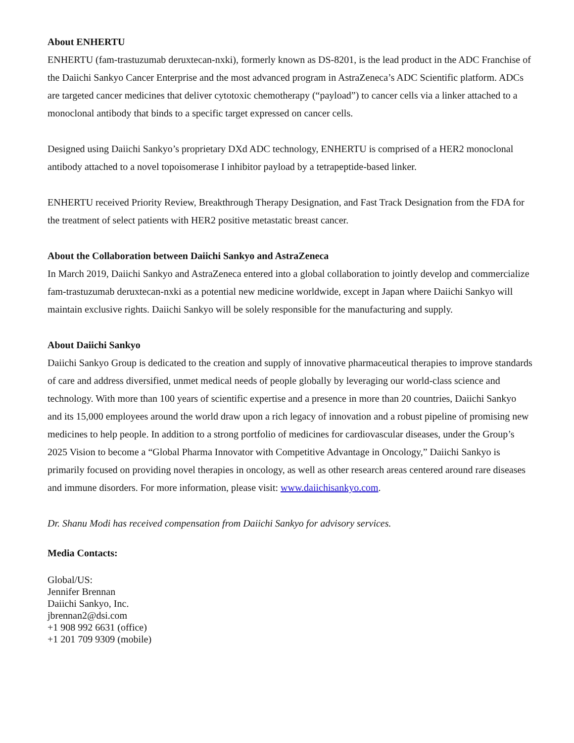About ENHERTU
ENHERTU (fam-trastuzumab deruxtecan-nxki), formerly known as DS-8201, is the lead product in the ADC Franchise of the Daiichi Sankyo Cancer Enterprise and the most advanced program in AstraZeneca’s ADC Scientific platform. ADCs are targeted cancer medicines that deliver cytotoxic chemotherapy (“payload”) to cancer cells via a linker attached to a monoclonal antibody that binds to a specific target expressed on cancer cells.
Designed using Daiichi Sankyo’s proprietary DXd ADC technology, ENHERTU is comprised of a HER2 monoclonal antibody attached to a novel topoisomerase I inhibitor payload by a tetrapeptide-based linker.
ENHERTU received Priority Review, Breakthrough Therapy Designation, and Fast Track Designation from the FDA for the treatment of select patients with HER2 positive metastatic breast cancer.
About the Collaboration between Daiichi Sankyo and AstraZeneca
In March 2019, Daiichi Sankyo and AstraZeneca entered into a global collaboration to jointly develop and commercialize fam-trastuzumab deruxtecan-nxki as a potential new medicine worldwide, except in Japan where Daiichi Sankyo will maintain exclusive rights. Daiichi Sankyo will be solely responsible for the manufacturing and supply.
About Daiichi Sankyo
Daiichi Sankyo Group is dedicated to the creation and supply of innovative pharmaceutical therapies to improve standards of care and address diversified, unmet medical needs of people globally by leveraging our world-class science and technology. With more than 100 years of scientific expertise and a presence in more than 20 countries, Daiichi Sankyo and its 15,000 employees around the world draw upon a rich legacy of innovation and a robust pipeline of promising new medicines to help people. In addition to a strong portfolio of medicines for cardiovascular diseases, under the Group’s 2025 Vision to become a “Global Pharma Innovator with Competitive Advantage in Oncology,” Daiichi Sankyo is primarily focused on providing novel therapies in oncology, as well as other research areas centered around rare diseases and immune disorders. For more information, please visit: www.daiichisankyo.com.
Dr. Shanu Modi has received compensation from Daiichi Sankyo for advisory services.
Media Contacts:
Global/US:
Jennifer Brennan
Daiichi Sankyo, Inc.
jbrennan2@dsi.com
+1 908 992 6631 (office)
+1 201 709 9309 (mobile)